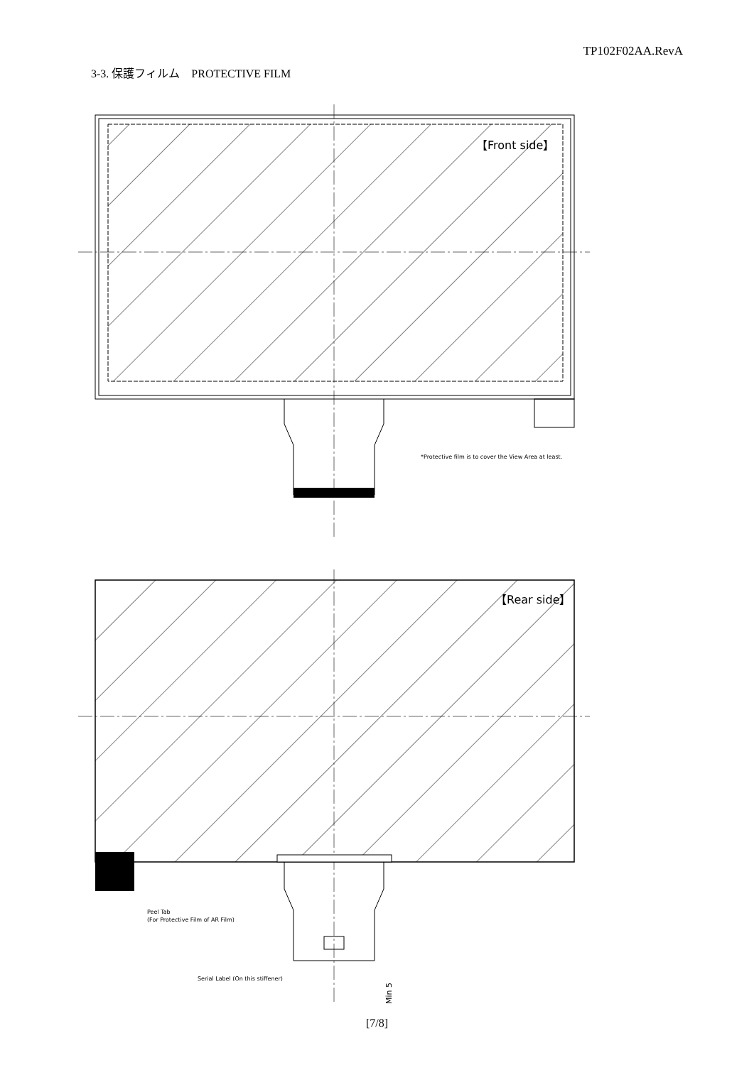TP102F02AA.RevA
3-3. 保護フィルム　PROTECTIVE FILM
【Front side】
*Protective film is to cover the View Area at least.
【Rear side】
Peel Tab
(For Protective Film of AR Film)
Serial Label (On this stiffener)
Min 5
[7/8]